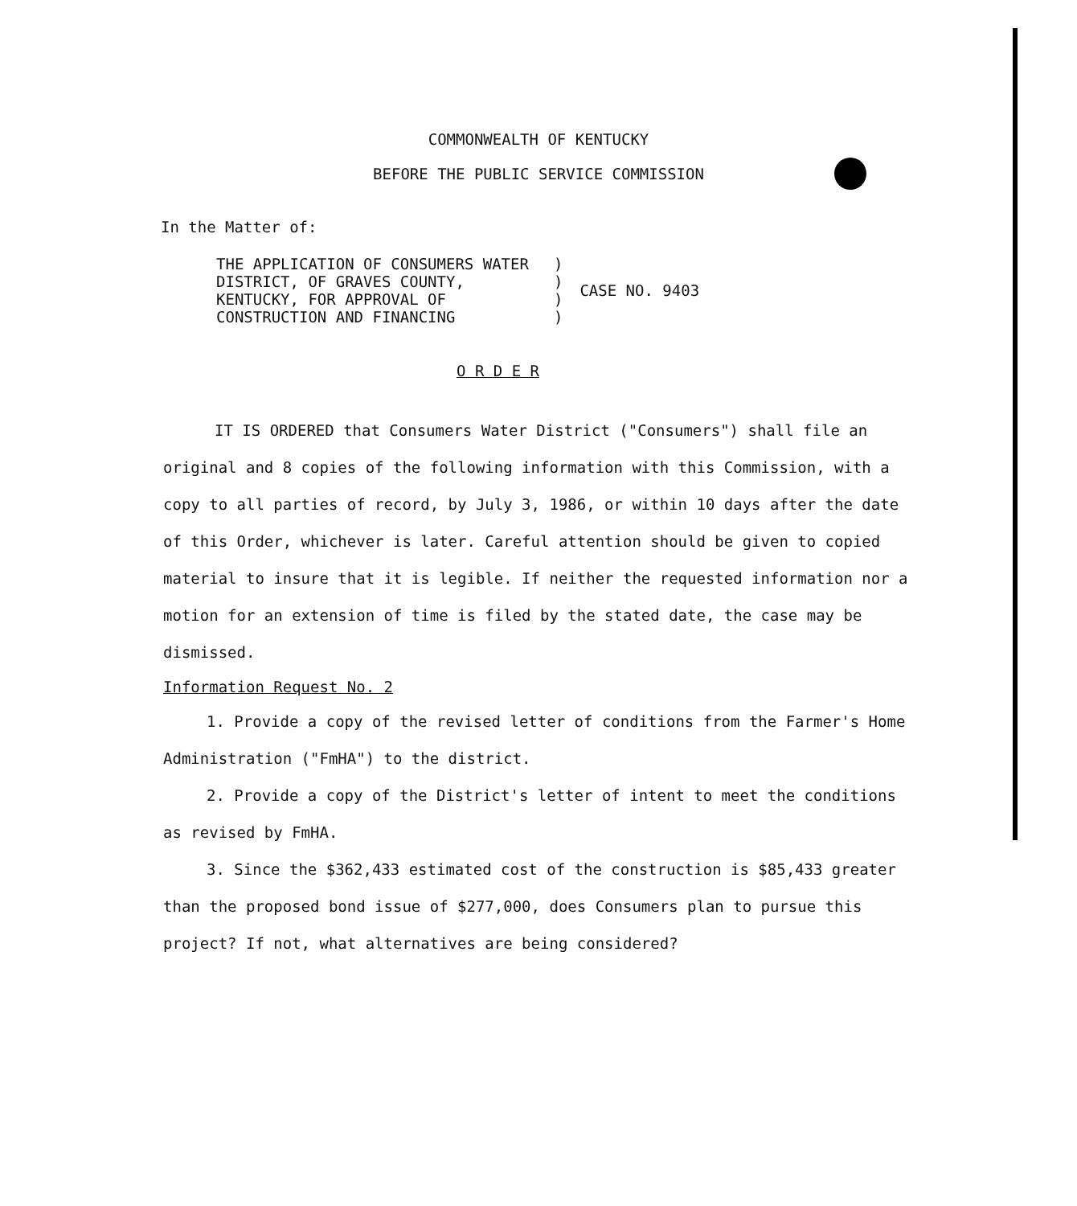COMMONWEALTH OF KENTUCKY
BEFORE THE PUBLIC SERVICE COMMISSION
In the Matter of:
| THE APPLICATION OF CONSUMERS WATER DISTRICT, OF GRAVES COUNTY, KENTUCKY, FOR APPROVAL OF CONSTRUCTION AND FINANCING | ) ) ) ) | CASE NO. 9403 |
O R D E R
IT IS ORDERED that Consumers Water District ("Consumers") shall file an original and 8 copies of the following information with this Commission, with a copy to all parties of record, by July 3, 1986, or within 10 days after the date of this Order, whichever is later. Careful attention should be given to copied material to insure that it is legible. If neither the requested information nor a motion for an extension of time is filed by the stated date, the case may be dismissed.
Information Request No. 2
1. Provide a copy of the revised letter of conditions from the Farmer's Home Administration ("FmHA") to the district.
2. Provide a copy of the District's letter of intent to meet the conditions as revised by FmHA.
3. Since the $362,433 estimated cost of the construction is $85,433 greater than the proposed bond issue of $277,000, does Consumers plan to pursue this project? If not, what alternatives are being considered?